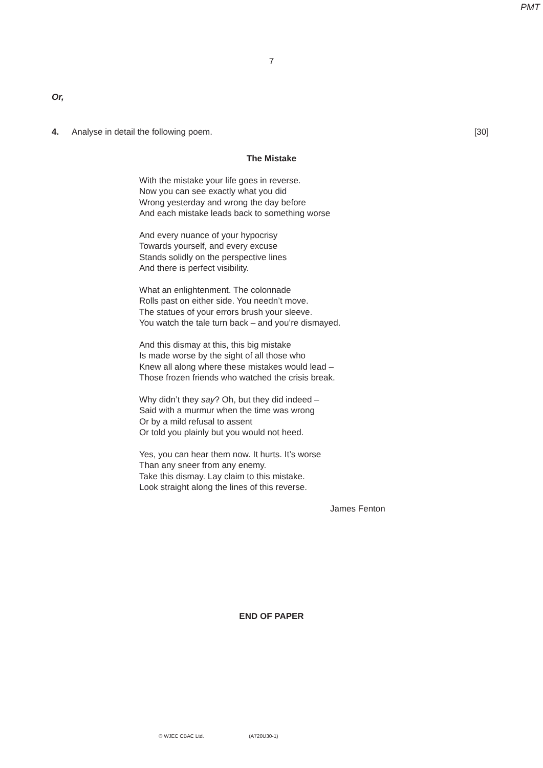PMT
7
Or,
4. Analyse in detail the following poem. [30]
The Mistake
With the mistake your life goes in reverse.
Now you can see exactly what you did
Wrong yesterday and wrong the day before
And each mistake leads back to something worse
And every nuance of your hypocrisy
Towards yourself, and every excuse
Stands solidly on the perspective lines
And there is perfect visibility.
What an enlightenment. The colonnade
Rolls past on either side. You needn’t move.
The statues of your errors brush your sleeve.
You watch the tale turn back – and you’re dismayed.
And this dismay at this, this big mistake
Is made worse by the sight of all those who
Knew all along where these mistakes would lead –
Those frozen friends who watched the crisis break.
Why didn’t they say? Oh, but they did indeed –
Said with a murmur when the time was wrong
Or by a mild refusal to assent
Or told you plainly but you would not heed.
Yes, you can hear them now. It hurts. It’s worse
Than any sneer from any enemy.
Take this dismay. Lay claim to this mistake.
Look straight along the lines of this reverse.
James Fenton
END OF PAPER
© WJEC CBAC Ltd. (A720U30-1)